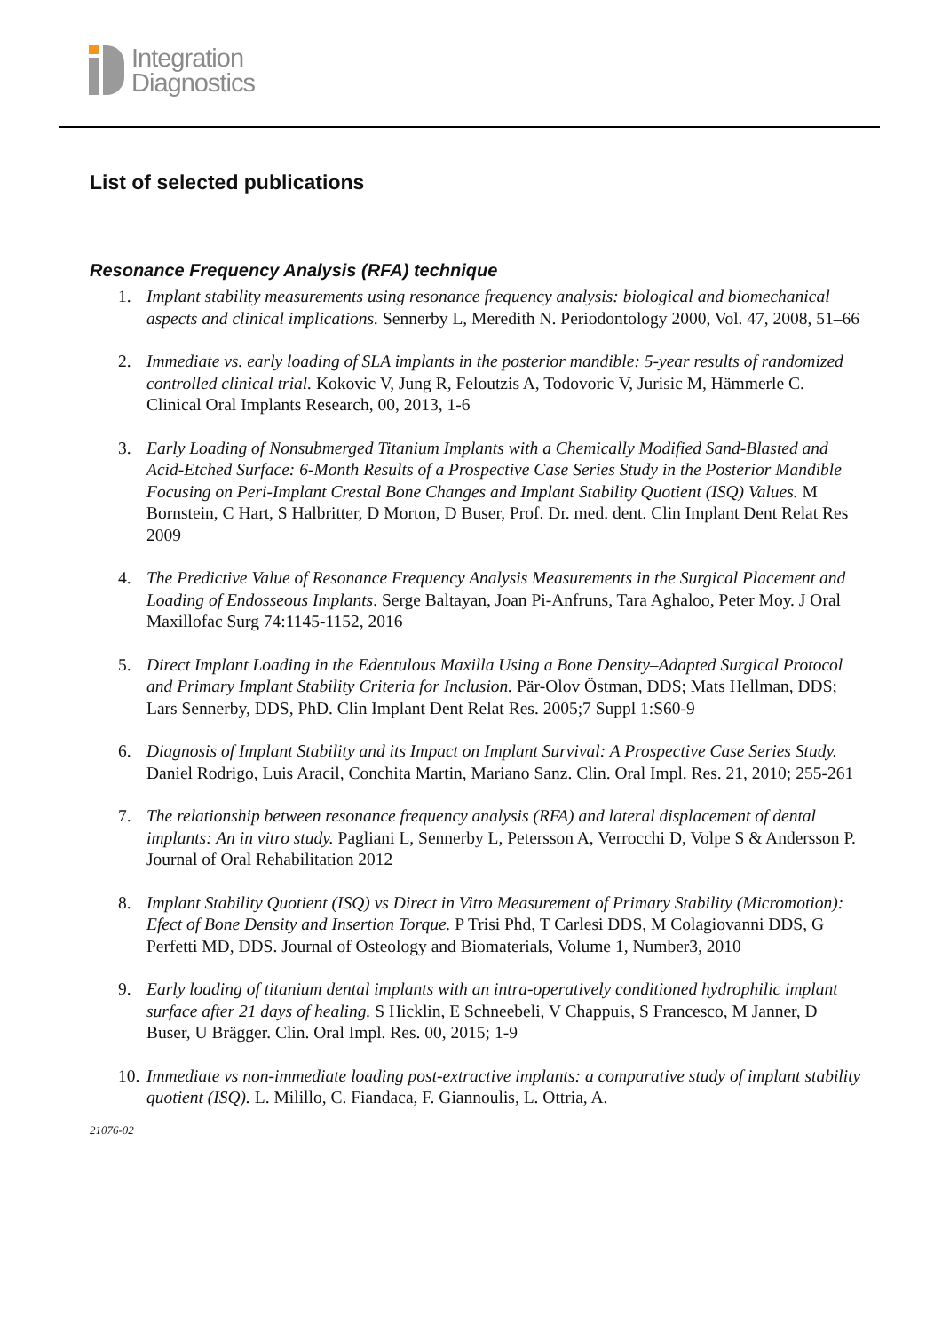Integration
Diagnostics
List of selected publications
Resonance Frequency Analysis (RFA) technique
1. Implant stability measurements using resonance frequency analysis: biological and biomechanical aspects and clinical implications. Sennerby L, Meredith N. Periodontology 2000, Vol. 47, 2008, 51–66
2. Immediate vs. early loading of SLA implants in the posterior mandible: 5-year results of randomized controlled clinical trial. Kokovic V, Jung R, Feloutzis A, Todovoric V, Jurisic M, Hämmerle C. Clinical Oral Implants Research, 00, 2013, 1-6
3. Early Loading of Nonsubmerged Titanium Implants with a Chemically Modified Sand-Blasted and Acid-Etched Surface: 6-Month Results of a Prospective Case Series Study in the Posterior Mandible Focusing on Peri-Implant Crestal Bone Changes and Implant Stability Quotient (ISQ) Values. M Bornstein, C Hart, S Halbritter, D Morton, D Buser, Prof. Dr. med. dent. Clin Implant Dent Relat Res 2009
4. The Predictive Value of Resonance Frequency Analysis Measurements in the Surgical Placement and Loading of Endosseous Implants. Serge Baltayan, Joan Pi-Anfruns, Tara Aghaloo, Peter Moy. J Oral Maxillofac Surg 74:1145-1152, 2016
5. Direct Implant Loading in the Edentulous Maxilla Using a Bone Density–Adapted Surgical Protocol and Primary Implant Stability Criteria for Inclusion. Pär-Olov Östman, DDS; Mats Hellman, DDS; Lars Sennerby, DDS, PhD. Clin Implant Dent Relat Res. 2005;7 Suppl 1:S60-9
6. Diagnosis of Implant Stability and its Impact on Implant Survival: A Prospective Case Series Study. Daniel Rodrigo, Luis Aracil, Conchita Martin, Mariano Sanz. Clin. Oral Impl. Res. 21, 2010; 255-261
7. The relationship between resonance frequency analysis (RFA) and lateral displacement of dental implants: An in vitro study. Pagliani L, Sennerby L, Petersson A, Verrocchi D, Volpe S & Andersson P. Journal of Oral Rehabilitation 2012
8. Implant Stability Quotient (ISQ) vs Direct in Vitro Measurement of Primary Stability (Micromotion): Efect of Bone Density and Insertion Torque. P Trisi Phd, T Carlesi DDS, M Colagiovanni DDS, G Perfetti MD, DDS. Journal of Osteology and Biomaterials, Volume 1, Number3, 2010
9. Early loading of titanium dental implants with an intra-operatively conditioned hydrophilic implant surface after 21 days of healing. S Hicklin, E Schneebeli, V Chappuis, S Francesco, M Janner, D Buser, U Brägger. Clin. Oral Impl. Res. 00, 2015; 1-9
10. Immediate vs non-immediate loading post-extractive implants: a comparative study of implant stability quotient (ISQ). L. Milillo, C. Fiandaca, F. Giannoulis, L. Ottria, A.
21076-02